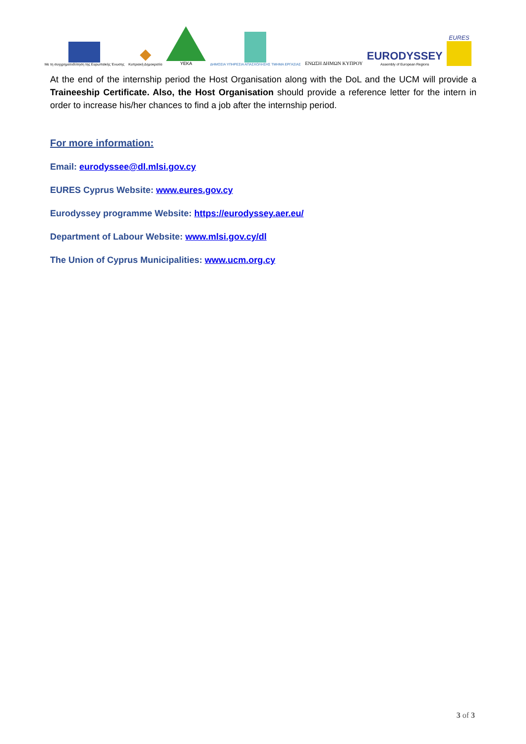Με τη συγχρηματοδότηση της Ευρωπαϊκής Ένωσης
◆
Κυπριακή Δημοκρατία
YEKA
ΔΗΜΟΣΙΑ ΥΠΗΡΕΣΙΑ ΑΠΑΣΧΟΛΗΣΗΣ ΤΜΗΜΑ ΕΡΓΑΣΙΑΣ
ΕΝΩΣΗ ΔΗΜΩΝ ΚΥΠΡΟΥ
EURODYSSEY
Assembly of European Regions
EURES
At the end of the internship period the Host Organisation along with the DoL and the UCM will provide a Traineeship Certificate. Also, the Host Organisation should provide a reference letter for the intern in order to increase his/her chances to find a job after the internship period.
For more information:
Email: eurodyssee@dl.mlsi.gov.cy
EURES Cyprus Website: www.eures.gov.cy
Eurodyssey programme Website: https://eurodyssey.aer.eu/
Department of Labour Website: www.mlsi.gov.cy/dl
The Union of Cyprus Municipalities: www.ucm.org.cy
3 of 3